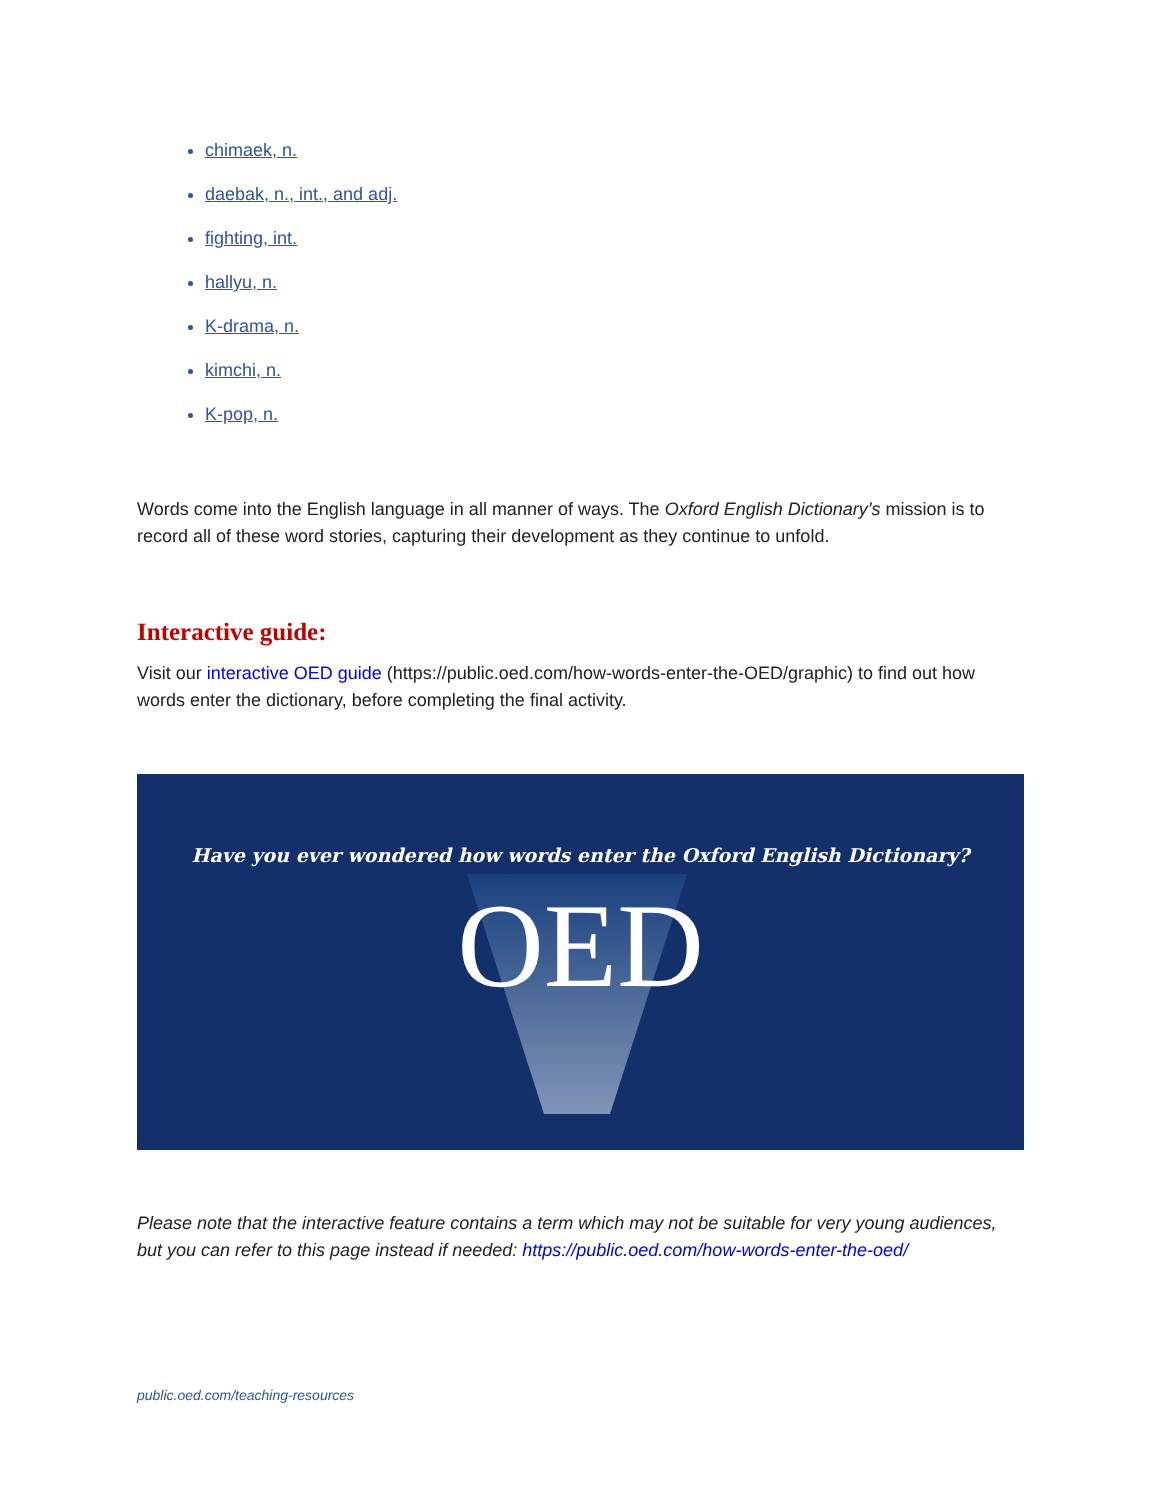chimaek, n.
daebak, n., int., and adj.
fighting, int.
hallyu, n.
K-drama, n.
kimchi, n.
K-pop, n.
Words come into the English language in all manner of ways. The Oxford English Dictionary’s mission is to record all of these word stories, capturing their development as they continue to unfold.
Interactive guide:
Visit our interactive OED guide (https://public.oed.com/how-words-enter-the-OED/graphic) to find out how words enter the dictionary, before completing the final activity.
Have you ever wondered how words enter the Oxford English Dictionary?
OED
Please note that the interactive feature contains a term which may not be suitable for very young audiences, but you can refer to this page instead if needed: https://public.oed.com/how-words-enter-the-oed/
public.oed.com/teaching-resources